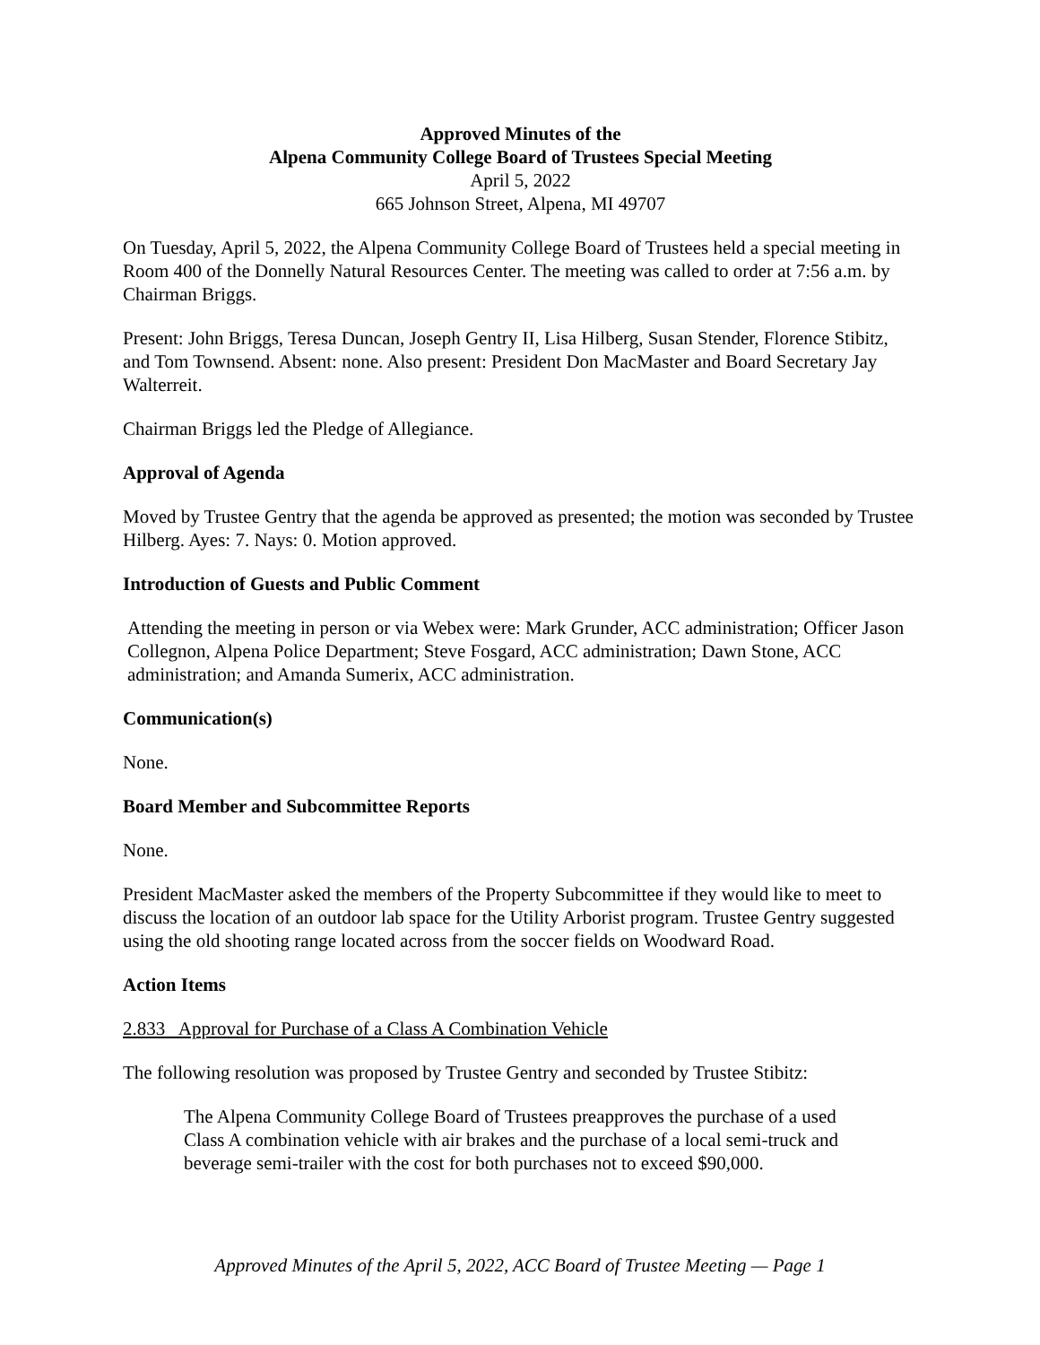Approved Minutes of the
Alpena Community College Board of Trustees Special Meeting
April 5, 2022
665 Johnson Street, Alpena, MI 49707
On Tuesday, April 5, 2022, the Alpena Community College Board of Trustees held a special meeting in Room 400 of the Donnelly Natural Resources Center. The meeting was called to order at 7:56 a.m. by Chairman Briggs.
Present: John Briggs, Teresa Duncan, Joseph Gentry II, Lisa Hilberg, Susan Stender, Florence Stibitz, and Tom Townsend. Absent: none. Also present: President Don MacMaster and Board Secretary Jay Walterreit.
Chairman Briggs led the Pledge of Allegiance.
Approval of Agenda
Moved by Trustee Gentry that the agenda be approved as presented; the motion was seconded by Trustee Hilberg. Ayes: 7. Nays: 0. Motion approved.
Introduction of Guests and Public Comment
Attending the meeting in person or via Webex were: Mark Grunder, ACC administration; Officer Jason Collegnon, Alpena Police Department; Steve Fosgard, ACC administration; Dawn Stone, ACC administration; and Amanda Sumerix, ACC administration.
Communication(s)
None.
Board Member and Subcommittee Reports
None.
President MacMaster asked the members of the Property Subcommittee if they would like to meet to discuss the location of an outdoor lab space for the Utility Arborist program. Trustee Gentry suggested using the old shooting range located across from the soccer fields on Woodward Road.
Action Items
2.833 Approval for Purchase of a Class A Combination Vehicle
The following resolution was proposed by Trustee Gentry and seconded by Trustee Stibitz:
The Alpena Community College Board of Trustees preapproves the purchase of a used Class A combination vehicle with air brakes and the purchase of a local semi-truck and beverage semi-trailer with the cost for both purchases not to exceed $90,000.
Approved Minutes of the April 5, 2022, ACC Board of Trustee Meeting — Page 1